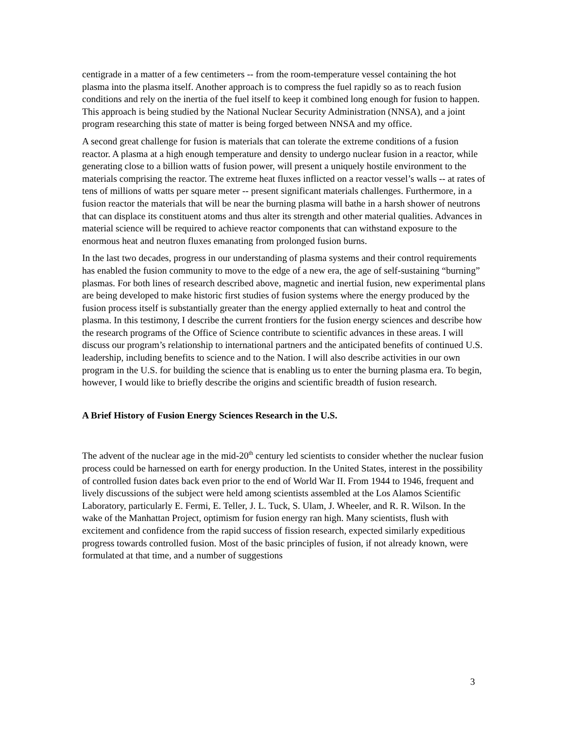centigrade in a matter of a few centimeters -- from the room-temperature vessel containing the hot plasma into the plasma itself. Another approach is to compress the fuel rapidly so as to reach fusion conditions and rely on the inertia of the fuel itself to keep it combined long enough for fusion to happen. This approach is being studied by the National Nuclear Security Administration (NNSA), and a joint program researching this state of matter is being forged between NNSA and my office.
A second great challenge for fusion is materials that can tolerate the extreme conditions of a fusion reactor. A plasma at a high enough temperature and density to undergo nuclear fusion in a reactor, while generating close to a billion watts of fusion power, will present a uniquely hostile environment to the materials comprising the reactor. The extreme heat fluxes inflicted on a reactor vessel’s walls -- at rates of tens of millions of watts per square meter -- present significant materials challenges. Furthermore, in a fusion reactor the materials that will be near the burning plasma will bathe in a harsh shower of neutrons that can displace its constituent atoms and thus alter its strength and other material qualities. Advances in material science will be required to achieve reactor components that can withstand exposure to the enormous heat and neutron fluxes emanating from prolonged fusion burns.
In the last two decades, progress in our understanding of plasma systems and their control requirements has enabled the fusion community to move to the edge of a new era, the age of self-sustaining “burning” plasmas. For both lines of research described above, magnetic and inertial fusion, new experimental plans are being developed to make historic first studies of fusion systems where the energy produced by the fusion process itself is substantially greater than the energy applied externally to heat and control the plasma. In this testimony, I describe the current frontiers for the fusion energy sciences and describe how the research programs of the Office of Science contribute to scientific advances in these areas. I will discuss our program’s relationship to international partners and the anticipated benefits of continued U.S. leadership, including benefits to science and to the Nation. I will also describe activities in our own program in the U.S. for building the science that is enabling us to enter the burning plasma era. To begin, however, I would like to briefly describe the origins and scientific breadth of fusion research.
A Brief History of Fusion Energy Sciences Research in the U.S.
The advent of the nuclear age in the mid-20<sup>th</sup> century led scientists to consider whether the nuclear fusion process could be harnessed on earth for energy production. In the United States, interest in the possibility of controlled fusion dates back even prior to the end of World War II. From 1944 to 1946, frequent and lively discussions of the subject were held among scientists assembled at the Los Alamos Scientific Laboratory, particularly E. Fermi, E. Teller, J. L. Tuck, S. Ulam, J. Wheeler, and R. R. Wilson. In the wake of the Manhattan Project, optimism for fusion energy ran high. Many scientists, flush with excitement and confidence from the rapid success of fission research, expected similarly expeditious progress towards controlled fusion. Most of the basic principles of fusion, if not already known, were formulated at that time, and a number of suggestions
3